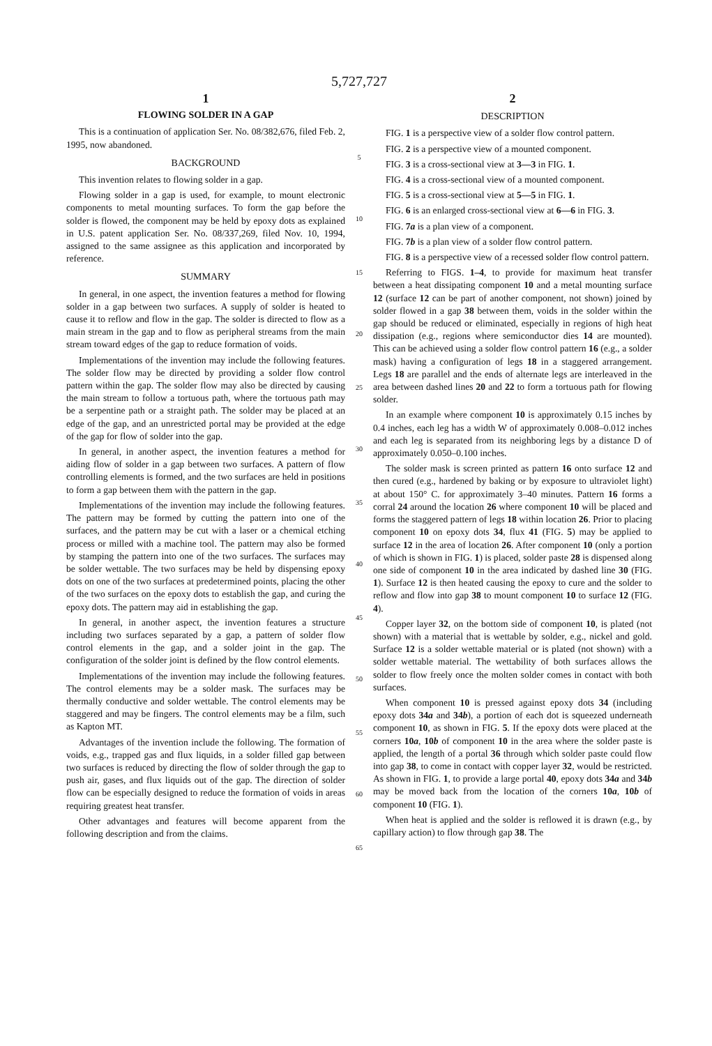5,727,727
1
FLOWING SOLDER IN A GAP
This is a continuation of application Ser. No. 08/382,676, filed Feb. 2, 1995, now abandoned.
BACKGROUND
This invention relates to flowing solder in a gap.
Flowing solder in a gap is used, for example, to mount electronic components to metal mounting surfaces. To form the gap before the solder is flowed, the component may be held by epoxy dots as explained in U.S. patent application Ser. No. 08/337,269, filed Nov. 10, 1994, assigned to the same assignee as this application and incorporated by reference.
SUMMARY
In general, in one aspect, the invention features a method for flowing solder in a gap between two surfaces. A supply of solder is heated to cause it to reflow and flow in the gap. The solder is directed to flow as a main stream in the gap and to flow as peripheral streams from the main stream toward edges of the gap to reduce formation of voids.
Implementations of the invention may include the following features. The solder flow may be directed by providing a solder flow control pattern within the gap. The solder flow may also be directed by causing the main stream to follow a tortuous path, where the tortuous path may be a serpentine path or a straight path. The solder may be placed at an edge of the gap, and an unrestricted portal may be provided at the edge of the gap for flow of solder into the gap.
In general, in another aspect, the invention features a method for aiding flow of solder in a gap between two surfaces. A pattern of flow controlling elements is formed, and the two surfaces are held in positions to form a gap between them with the pattern in the gap.
Implementations of the invention may include the following features. The pattern may be formed by cutting the pattern into one of the surfaces, and the pattern may be cut with a laser or a chemical etching process or milled with a machine tool. The pattern may also be formed by stamping the pattern into one of the two surfaces. The surfaces may be solder wettable. The two surfaces may be held by dispensing epoxy dots on one of the two surfaces at predetermined points, placing the other of the two surfaces on the epoxy dots to establish the gap, and curing the epoxy dots. The pattern may aid in establishing the gap.
In general, in another aspect, the invention features a structure including two surfaces separated by a gap, a pattern of solder flow control elements in the gap, and a solder joint in the gap. The configuration of the solder joint is defined by the flow control elements.
Implementations of the invention may include the following features. The control elements may be a solder mask. The surfaces may be thermally conductive and solder wettable. The control elements may be staggered and may be fingers. The control elements may be a film, such as Kapton MT.
Advantages of the invention include the following. The formation of voids, e.g., trapped gas and flux liquids, in a solder filled gap between two surfaces is reduced by directing the flow of solder through the gap to push air, gases, and flux liquids out of the gap. The direction of solder flow can be especially designed to reduce the formation of voids in areas requiring greatest heat transfer.
Other advantages and features will become apparent from the following description and from the claims.
5
10
15
20
25
30
35
40
45
50
55
60
65
2
DESCRIPTION
FIG. 1 is a perspective view of a solder flow control pattern.
FIG. 2 is a perspective view of a mounted component.
FIG. 3 is a cross-sectional view at 3—3 in FIG. 1.
FIG. 4 is a cross-sectional view of a mounted component.
FIG. 5 is a cross-sectional view at 5—5 in FIG. 1.
FIG. 6 is an enlarged cross-sectional view at 6—6 in FIG. 3.
FIG. 7a is a plan view of a component.
FIG. 7b is a plan view of a solder flow control pattern.
FIG. 8 is a perspective view of a recessed solder flow control pattern.
Referring to FIGS. 1–4, to provide for maximum heat transfer between a heat dissipating component 10 and a metal mounting surface 12 (surface 12 can be part of another component, not shown) joined by solder flowed in a gap 38 between them, voids in the solder within the gap should be reduced or eliminated, especially in regions of high heat dissipation (e.g., regions where semiconductor dies 14 are mounted). This can be achieved using a solder flow control pattern 16 (e.g., a solder mask) having a configuration of legs 18 in a staggered arrangement. Legs 18 are parallel and the ends of alternate legs are interleaved in the area between dashed lines 20 and 22 to form a tortuous path for flowing solder.
In an example where component 10 is approximately 0.15 inches by 0.4 inches, each leg has a width W of approximately 0.008–0.012 inches and each leg is separated from its neighboring legs by a distance D of approximately 0.050–0.100 inches.
The solder mask is screen printed as pattern 16 onto surface 12 and then cured (e.g., hardened by baking or by exposure to ultraviolet light) at about 150° C. for approximately 3–40 minutes. Pattern 16 forms a corral 24 around the location 26 where component 10 will be placed and forms the staggered pattern of legs 18 within location 26. Prior to placing component 10 on epoxy dots 34, flux 41 (FIG. 5) may be applied to surface 12 in the area of location 26. After component 10 (only a portion of which is shown in FIG. 1) is placed, solder paste 28 is dispensed along one side of component 10 in the area indicated by dashed line 30 (FIG. 1). Surface 12 is then heated causing the epoxy to cure and the solder to reflow and flow into gap 38 to mount component 10 to surface 12 (FIG. 4).
Copper layer 32, on the bottom side of component 10, is plated (not shown) with a material that is wettable by solder, e.g., nickel and gold. Surface 12 is a solder wettable material or is plated (not shown) with a solder wettable material. The wettability of both surfaces allows the solder to flow freely once the molten solder comes in contact with both surfaces.
When component 10 is pressed against epoxy dots 34 (including epoxy dots 34a and 34b), a portion of each dot is squeezed underneath component 10, as shown in FIG. 5. If the epoxy dots were placed at the corners 10a, 10b of component 10 in the area where the solder paste is applied, the length of a portal 36 through which solder paste could flow into gap 38, to come in contact with copper layer 32, would be restricted. As shown in FIG. 1, to provide a large portal 40, epoxy dots 34a and 34b may be moved back from the location of the corners 10a, 10b of component 10 (FIG. 1).
When heat is applied and the solder is reflowed it is drawn (e.g., by capillary action) to flow through gap 38. The